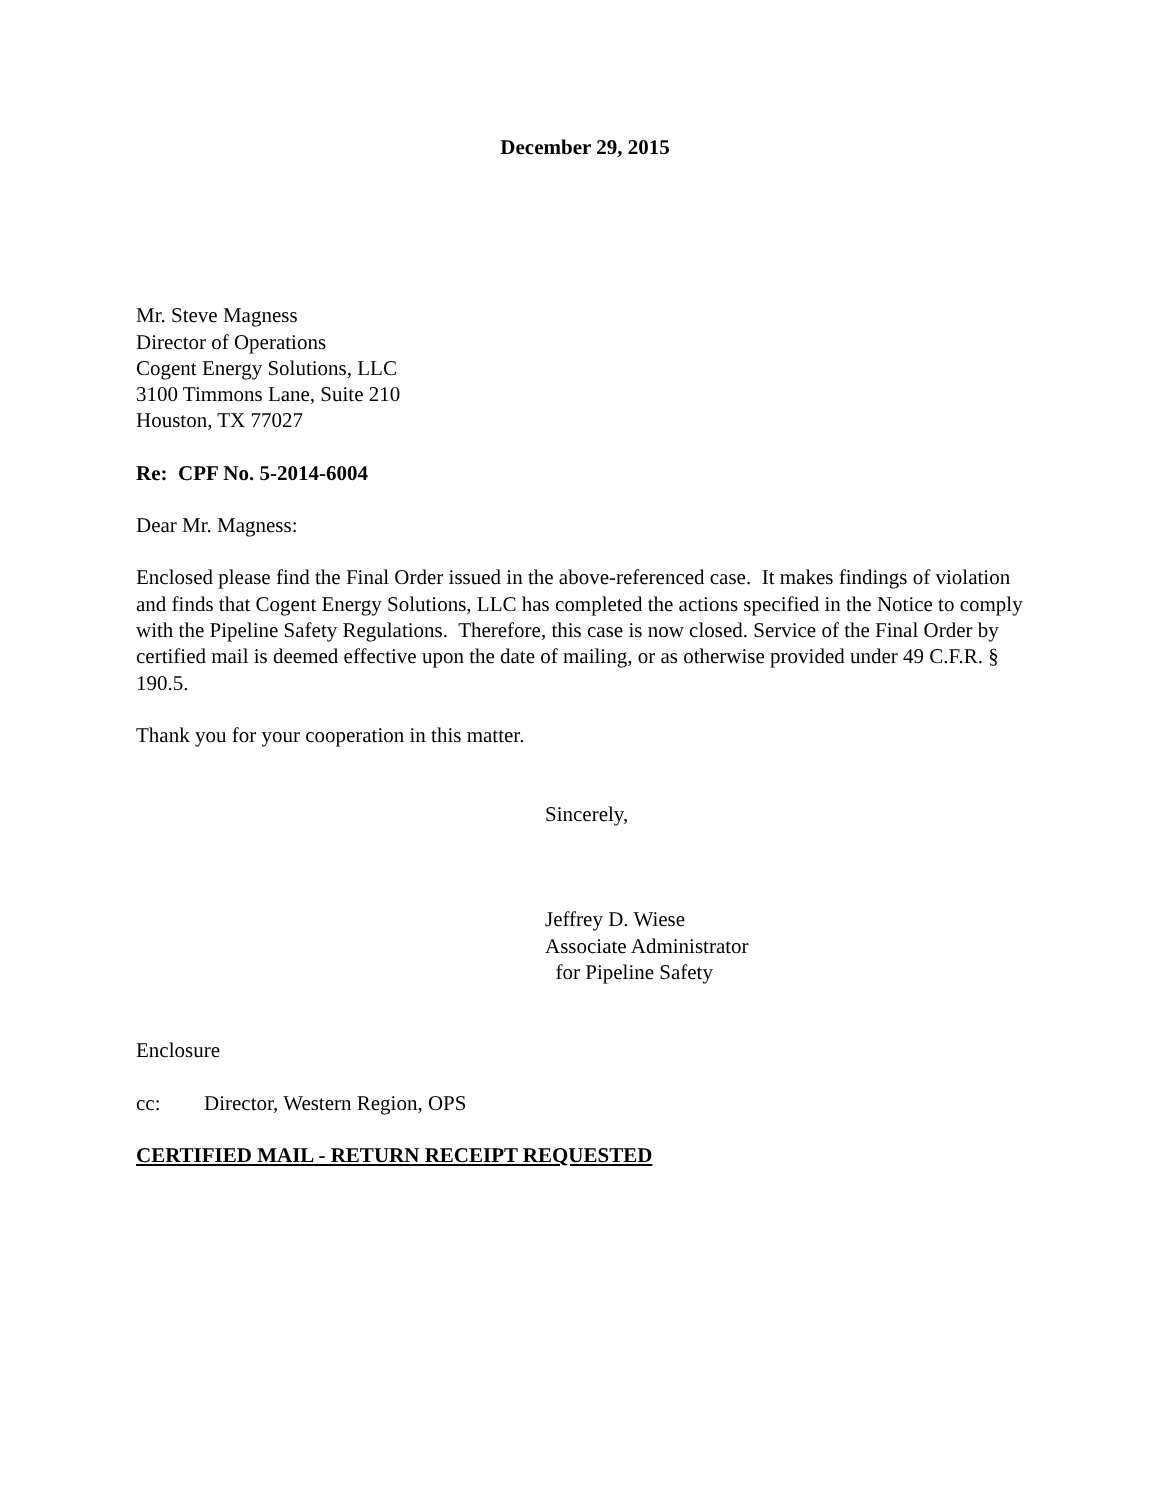December 29, 2015
Mr. Steve Magness
Director of Operations
Cogent Energy Solutions, LLC
3100 Timmons Lane, Suite 210
Houston, TX 77027
Re: CPF No. 5-2014-6004
Dear Mr. Magness:
Enclosed please find the Final Order issued in the above-referenced case. It makes findings of violation and finds that Cogent Energy Solutions, LLC has completed the actions specified in the Notice to comply with the Pipeline Safety Regulations. Therefore, this case is now closed. Service of the Final Order by certified mail is deemed effective upon the date of mailing, or as otherwise provided under 49 C.F.R. § 190.5.
Thank you for your cooperation in this matter.
Sincerely,
Jeffrey D. Wiese
Associate Administrator
for Pipeline Safety
Enclosure
cc: Director, Western Region, OPS
CERTIFIED MAIL - RETURN RECEIPT REQUESTED